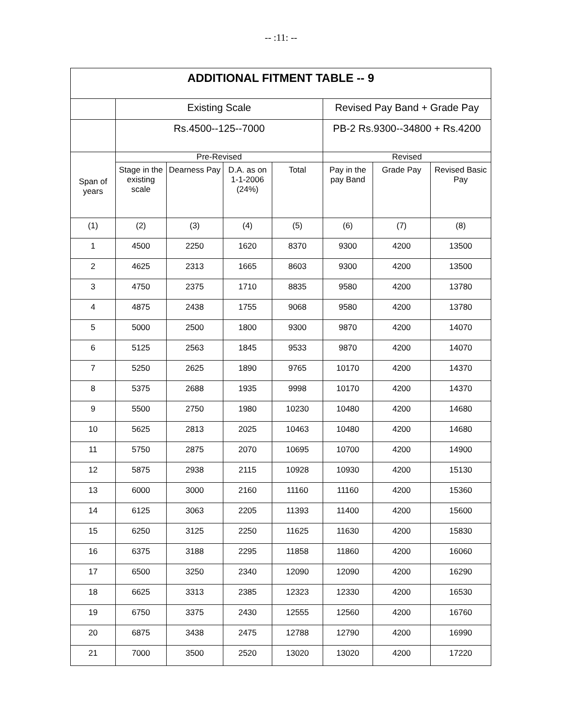-- :11: --
| ADDITIONAL FITMENT TABLE -- 9 | | | | | | | |
| --- | --- | --- | --- | --- | --- | --- | --- |
| | Existing Scale | | | | Revised Pay Band + Grade Pay | | |
| | Rs.4500--125--7000 | | | | PB-2 Rs.9300--34800 + Rs.4200 | | |
| Span of years | Pre-Revised | | | | Revised | | |
| | Stage in the existing scale | Dearness Pay | D.A. as on 1-1-2006 (24%) | Total | Pay in the pay Band | Grade Pay | Revised Basic Pay |
| (1) | (2) | (3) | (4) | (5) | (6) | (7) | (8) |
| 1 | 4500 | 2250 | 1620 | 8370 | 9300 | 4200 | 13500 |
| 2 | 4625 | 2313 | 1665 | 8603 | 9300 | 4200 | 13500 |
| 3 | 4750 | 2375 | 1710 | 8835 | 9580 | 4200 | 13780 |
| 4 | 4875 | 2438 | 1755 | 9068 | 9580 | 4200 | 13780 |
| 5 | 5000 | 2500 | 1800 | 9300 | 9870 | 4200 | 14070 |
| 6 | 5125 | 2563 | 1845 | 9533 | 9870 | 4200 | 14070 |
| 7 | 5250 | 2625 | 1890 | 9765 | 10170 | 4200 | 14370 |
| 8 | 5375 | 2688 | 1935 | 9998 | 10170 | 4200 | 14370 |
| 9 | 5500 | 2750 | 1980 | 10230 | 10480 | 4200 | 14680 |
| 10 | 5625 | 2813 | 2025 | 10463 | 10480 | 4200 | 14680 |
| 11 | 5750 | 2875 | 2070 | 10695 | 10700 | 4200 | 14900 |
| 12 | 5875 | 2938 | 2115 | 10928 | 10930 | 4200 | 15130 |
| 13 | 6000 | 3000 | 2160 | 11160 | 11160 | 4200 | 15360 |
| 14 | 6125 | 3063 | 2205 | 11393 | 11400 | 4200 | 15600 |
| 15 | 6250 | 3125 | 2250 | 11625 | 11630 | 4200 | 15830 |
| 16 | 6375 | 3188 | 2295 | 11858 | 11860 | 4200 | 16060 |
| 17 | 6500 | 3250 | 2340 | 12090 | 12090 | 4200 | 16290 |
| 18 | 6625 | 3313 | 2385 | 12323 | 12330 | 4200 | 16530 |
| 19 | 6750 | 3375 | 2430 | 12555 | 12560 | 4200 | 16760 |
| 20 | 6875 | 3438 | 2475 | 12788 | 12790 | 4200 | 16990 |
| 21 | 7000 | 3500 | 2520 | 13020 | 13020 | 4200 | 17220 |